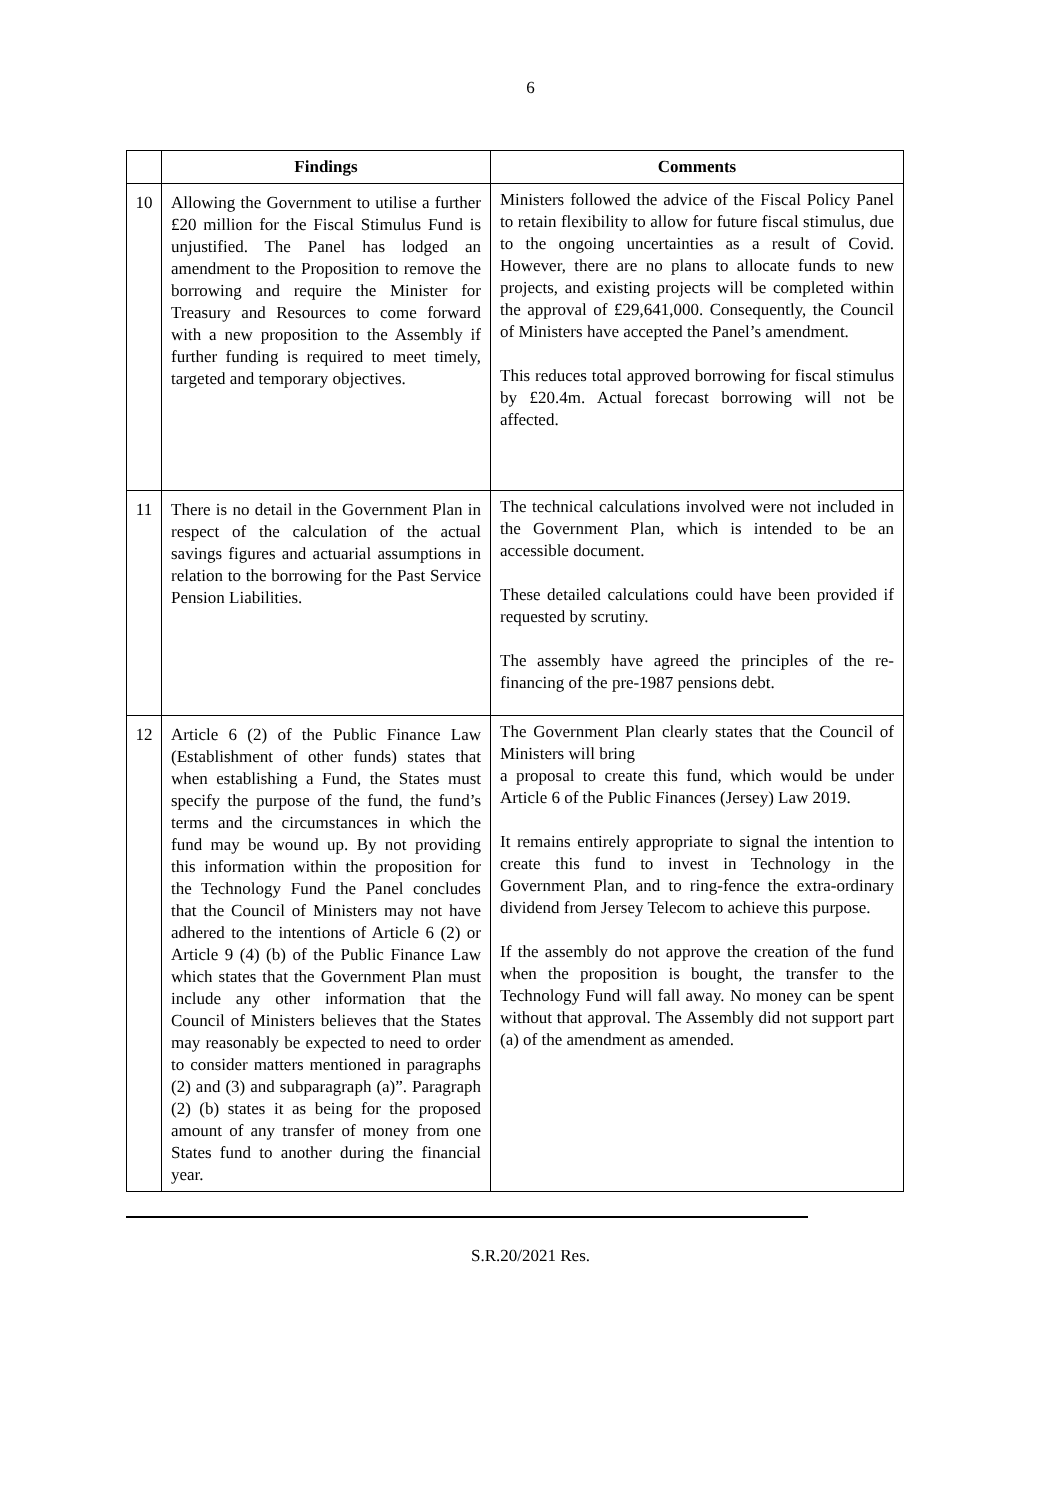6
| | Findings | Comments |
| --- | --- | --- |
| 10 | Allowing the Government to utilise a further £20 million for the Fiscal Stimulus Fund is unjustified. The Panel has lodged an amendment to the Proposition to remove the borrowing and require the Minister for Treasury and Resources to come forward with a new proposition to the Assembly if further funding is required to meet timely, targeted and temporary objectives. | Ministers followed the advice of the Fiscal Policy Panel to retain flexibility to allow for future fiscal stimulus, due to the ongoing uncertainties as a result of Covid. However, there are no plans to allocate funds to new projects, and existing projects will be completed within the approval of £29,641,000. Consequently, the Council of Ministers have accepted the Panel’s amendment. This reduces total approved borrowing for fiscal stimulus by £20.4m. Actual forecast borrowing will not be affected. |
| 11 | There is no detail in the Government Plan in respect of the calculation of the actual savings figures and actuarial assumptions in relation to the borrowing for the Past Service Pension Liabilities. | The technical calculations involved were not included in the Government Plan, which is intended to be an accessible document. These detailed calculations could have been provided if requested by scrutiny. The assembly have agreed the principles of the re-financing of the pre-1987 pensions debt. |
| 12 | Article 6 (2) of the Public Finance Law (Establishment of other funds) states that when establishing a Fund, the States must specify the purpose of the fund, the fund’s terms and the circumstances in which the fund may be wound up. By not providing this information within the proposition for the Technology Fund the Panel concludes that the Council of Ministers may not have adhered to the intentions of Article 6 (2) or Article 9 (4) (b) of the Public Finance Law which states that the Government Plan must include any other information that the Council of Ministers believes that the States may reasonably be expected to need to order to consider matters mentioned in paragraphs (2) and (3) and subparagraph (a)”. Paragraph (2) (b) states it as being for the proposed amount of any transfer of money from one States fund to another during the financial year. | The Government Plan clearly states that the Council of Ministers will bring a proposal to create this fund, which would be under Article 6 of the Public Finances (Jersey) Law 2019. It remains entirely appropriate to signal the intention to create this fund to invest in Technology in the Government Plan, and to ring-fence the extra-ordinary dividend from Jersey Telecom to achieve this purpose. If the assembly do not approve the creation of the fund when the proposition is bought, the transfer to the Technology Fund will fall away. No money can be spent without that approval. The Assembly did not support part (a) of the amendment as amended. |
S.R.20/2021 Res.